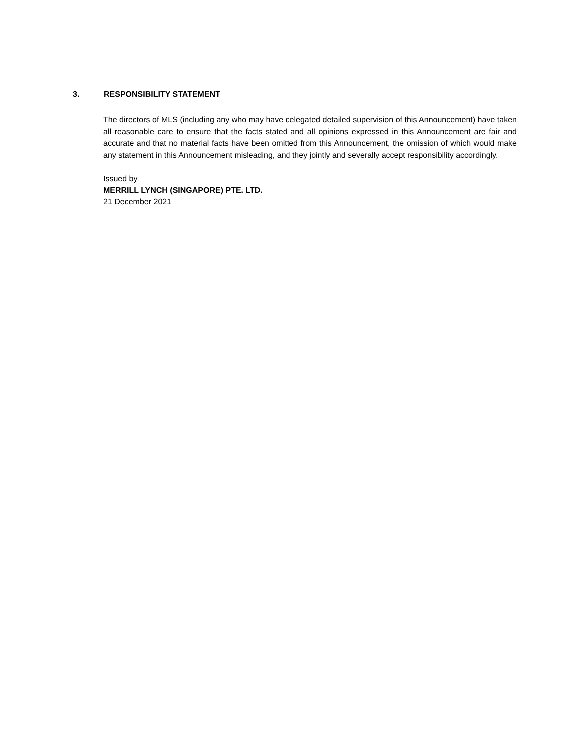3. RESPONSIBILITY STATEMENT
The directors of MLS (including any who may have delegated detailed supervision of this Announcement) have taken all reasonable care to ensure that the facts stated and all opinions expressed in this Announcement are fair and accurate and that no material facts have been omitted from this Announcement, the omission of which would make any statement in this Announcement misleading, and they jointly and severally accept responsibility accordingly.
Issued by
MERRILL LYNCH (SINGAPORE) PTE. LTD.
21 December 2021